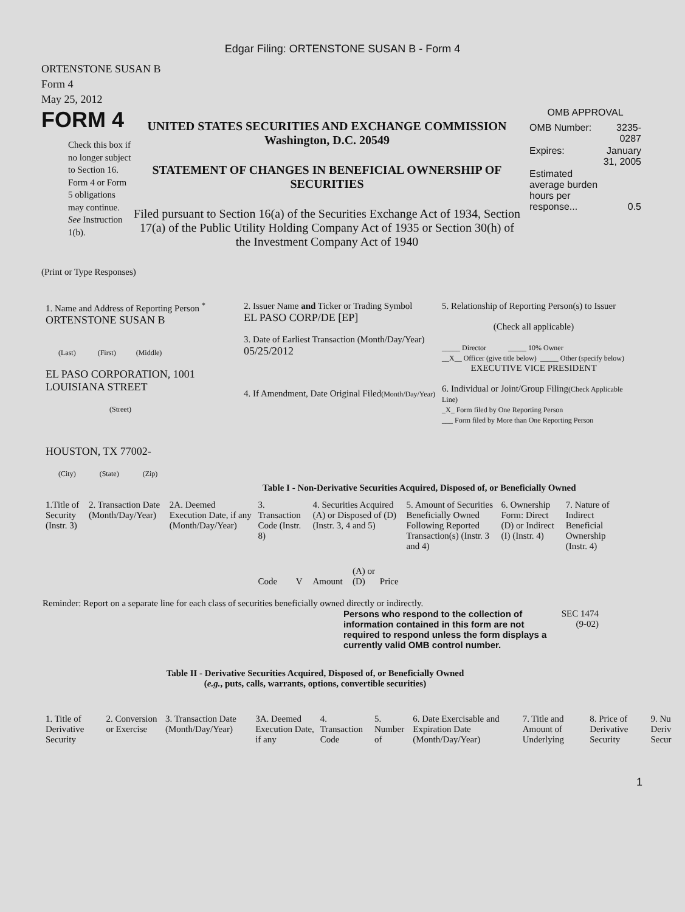Edgar Filing: ORTENSTONE SUSAN B - Form 4
ORTENSTONE SUSAN B
Form 4
May 25, 2012
FORM 4
Check this box if no longer subject to Section 16. Form 4 or Form 5 obligations may continue. See Instruction 1(b).
UNITED STATES SECURITIES AND EXCHANGE COMMISSION
Washington, D.C. 20549
STATEMENT OF CHANGES IN BENEFICIAL OWNERSHIP OF SECURITIES
Filed pursuant to Section 16(a) of the Securities Exchange Act of 1934, Section 17(a) of the Public Utility Holding Company Act of 1935 or Section 30(h) of the Investment Company Act of 1940
OMB APPROVAL
| OMB Number: | 3235-0287 |
| Expires: | January 31, 2005 |
| Estimated average burden hours per response... | 0.5 |
(Print or Type Responses)
| 1. Name and Address of Reporting Person <sup>*</sup> ORTENSTONE SUSAN B (Last) (First) (Middle) EL PASO CORPORATION, 1001 LOUISIANA STREET (Street) HOUSTON, TX 77002- (City) (State) (Zip) | 2. Issuer Name and Ticker or Trading Symbol EL PASO CORP/DE [EP] 3. Date of Earliest Transaction (Month/Day/Year) 05/25/2012 4. If Amendment, Date Original Filed (Month/Day/Year) | 5. Relationship of Reporting Person(s) to Issuer (Check all applicable) _____ Director _____ 10% Owner __X__ Officer (give title below) _____ Other (specify below) EXECUTIVE VICE PRESIDENT 6. Individual or Joint/Group Filing (Check Applicable Line) _X_ Form filed by One Reporting Person ___ Form filed by More than One Reporting Person |
Table I - Non-Derivative Securities Acquired, Disposed of, or Beneficially Owned
| 1.Title of Security (Instr. 3) | 2. Transaction Date (Month/Day/Year) | 2A. Deemed Execution Date, if any (Month/Day/Year) | 3. Transaction Code (Instr. 8) | | 4. Securities Acquired (A) or Disposed of (D) (Instr. 3, 4 and 5) | | | 5. Amount of Securities Beneficially Owned Following Reported Transaction(s) (Instr. 3 and 4) | 6. Ownership Form: Direct (D) or Indirect (I) (Instr. 4) | 7. Nature of Indirect Beneficial Ownership (Instr. 4) |
| | | | Code | V | Amount | (A) or (D) | Price | | | |
Reminder: Report on a separate line for each class of securities beneficially owned directly or indirectly.
Persons who respond to the collection of information contained in this form are not required to respond unless the form displays a currently valid OMB control number.
SEC 1474 (9-02)
Table II - Derivative Securities Acquired, Disposed of, or Beneficially Owned
(e.g., puts, calls, warrants, options, convertible securities)
| 1. Title of Derivative Security | 2. Conversion or Exercise | 3. Transaction Date (Month/Day/Year) | 3A. Deemed Execution Date, if any | 4. Transaction Code | 5. Number of | 6. Date Exercisable and Expiration Date (Month/Day/Year) | 7. Title and Amount of Underlying | 8. Price of Derivative Security | 9. Nu Deriv Secur |
1